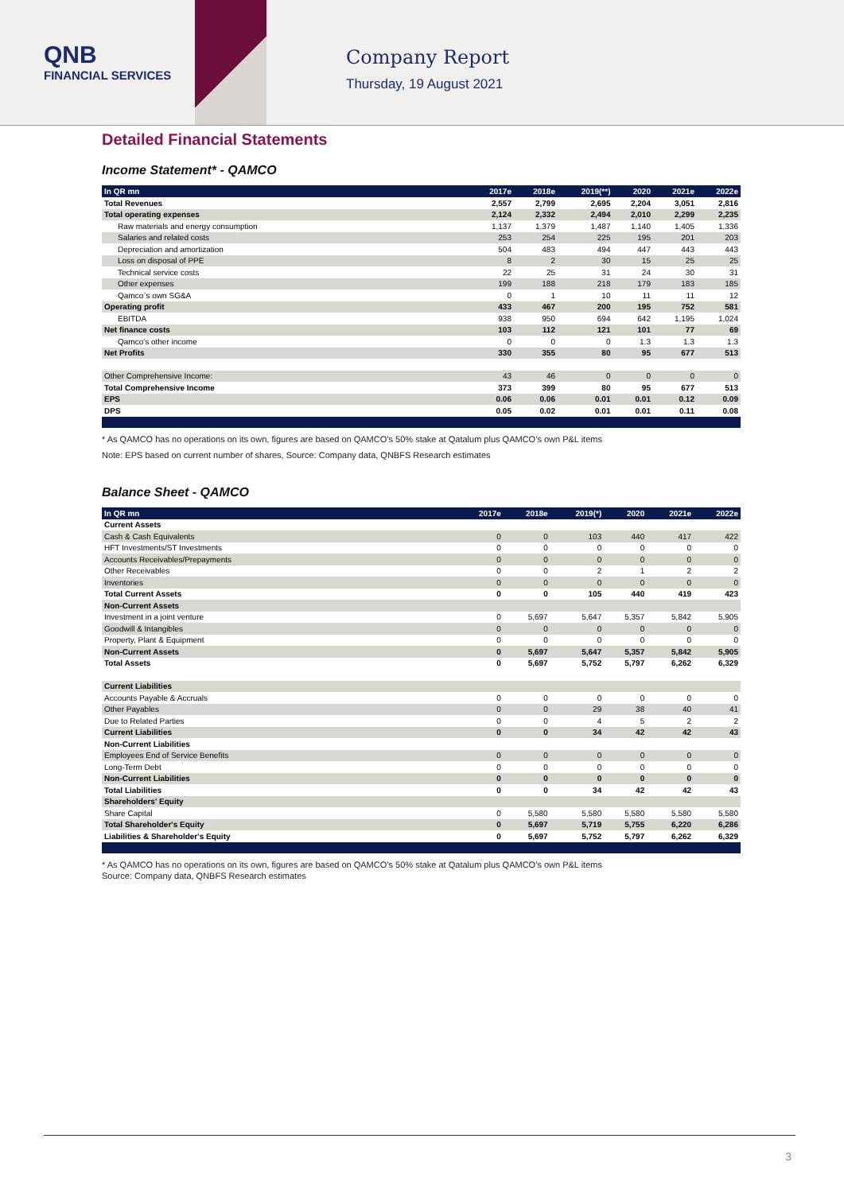QNB
FINANCIAL SERVICES
Company Report
Thursday, 19 August 2021
Detailed Financial Statements
Income Statement* - QAMCO
| In QR mn | 2017e | 2018e | 2019(**) | 2020 | 2021e | 2022e |
| --- | --- | --- | --- | --- | --- | --- |
| Total Revenues | 2,557 | 2,799 | 2,695 | 2,204 | 3,051 | 2,816 |
| Total operating expenses | 2,124 | 2,332 | 2,494 | 2,010 | 2,299 | 2,235 |
| Raw materials and energy consumption | 1,137 | 1,379 | 1,487 | 1,140 | 1,405 | 1,336 |
| Salaries and related costs | 253 | 254 | 225 | 195 | 201 | 203 |
| Depreciation and amortization | 504 | 483 | 494 | 447 | 443 | 443 |
| Loss on disposal of PPE | 8 | 2 | 30 | 15 | 25 | 25 |
| Technical service costs | 22 | 25 | 31 | 24 | 30 | 31 |
| Other expenses | 199 | 188 | 218 | 179 | 183 | 185 |
| Qamco`s own SG&A | 0 | 1 | 10 | 11 | 11 | 12 |
| Operating profit | 433 | 467 | 200 | 195 | 752 | 581 |
| EBITDA | 938 | 950 | 694 | 642 | 1,195 | 1,024 |
| Net finance costs | 103 | 112 | 121 | 101 | 77 | 69 |
| Qamco's other income | 0 | 0 | 0 | 1.3 | 1.3 | 1.3 |
| Net Profits | 330 | 355 | 80 | 95 | 677 | 513 |
| Other Comprehensive Income: | 43 | 46 | 0 | 0 | 0 | 0 |
| Total Comprehensive Income | 373 | 399 | 80 | 95 | 677 | 513 |
| EPS | 0.06 | 0.06 | 0.01 | 0.01 | 0.12 | 0.09 |
| DPS | 0.05 | 0.02 | 0.01 | 0.01 | 0.11 | 0.08 |
* As QAMCO has no operations on its own, figures are based on QAMCO’s 50% stake at Qatalum plus QAMCO’s own P&L items
Note: EPS based on current number of shares, Source: Company data, QNBFS Research estimates
Balance Sheet - QAMCO
| In QR mn | 2017e | 2018e | 2019(*) | 2020 | 2021e | 2022e |
| --- | --- | --- | --- | --- | --- | --- |
| Current Assets | | | | | | |
| Cash & Cash Equivalents | 0 | 0 | 103 | 440 | 417 | 422 |
| HFT Investments/ST Investments | 0 | 0 | 0 | 0 | 0 | 0 |
| Accounts Receivables/Prepayments | 0 | 0 | 0 | 0 | 0 | 0 |
| Other Receivables | 0 | 0 | 2 | 1 | 2 | 2 |
| Inventories | 0 | 0 | 0 | 0 | 0 | 0 |
| Total Current Assets | 0 | 0 | 105 | 440 | 419 | 423 |
| Non-Current Assets | | | | | | |
| Investment in a joint venture | 0 | 5,697 | 5,647 | 5,357 | 5,842 | 5,905 |
| Goodwill & Intangibles | 0 | 0 | 0 | 0 | 0 | 0 |
| Property, Plant & Equipment | 0 | 0 | 0 | 0 | 0 | 0 |
| Non-Current Assets | 0 | 5,697 | 5,647 | 5,357 | 5,842 | 5,905 |
| Total Assets | 0 | 5,697 | 5,752 | 5,797 | 6,262 | 6,329 |
| Current Liabilities | | | | | | |
| Accounts Payable & Accruals | 0 | 0 | 0 | 0 | 0 | 0 |
| Other Payables | 0 | 0 | 29 | 38 | 40 | 41 |
| Due to Related Parties | 0 | 0 | 4 | 5 | 2 | 2 |
| Current Liabilities | 0 | 0 | 34 | 42 | 42 | 43 |
| Non-Current Liabilities | | | | | | |
| Employees End of Service Benefits | 0 | 0 | 0 | 0 | 0 | 0 |
| Long-Term Debt | 0 | 0 | 0 | 0 | 0 | 0 |
| Non-Current Liabilities | 0 | 0 | 0 | 0 | 0 | 0 |
| Total Liabilities | 0 | 0 | 34 | 42 | 42 | 43 |
| Shareholders' Equity | | | | | | |
| Share Capital | 0 | 5,580 | 5,580 | 5,580 | 5,580 | 5,580 |
| Total Shareholder's Equity | 0 | 5,697 | 5,719 | 5,755 | 6,220 | 6,286 |
| Liabilities & Shareholder's Equity | 0 | 5,697 | 5,752 | 5,797 | 6,262 | 6,329 |
* As QAMCO has no operations on its own, figures are based on QAMCO’s 50% stake at Qatalum plus QAMCO’s own P&L items
Source: Company data, QNBFS Research estimates
3